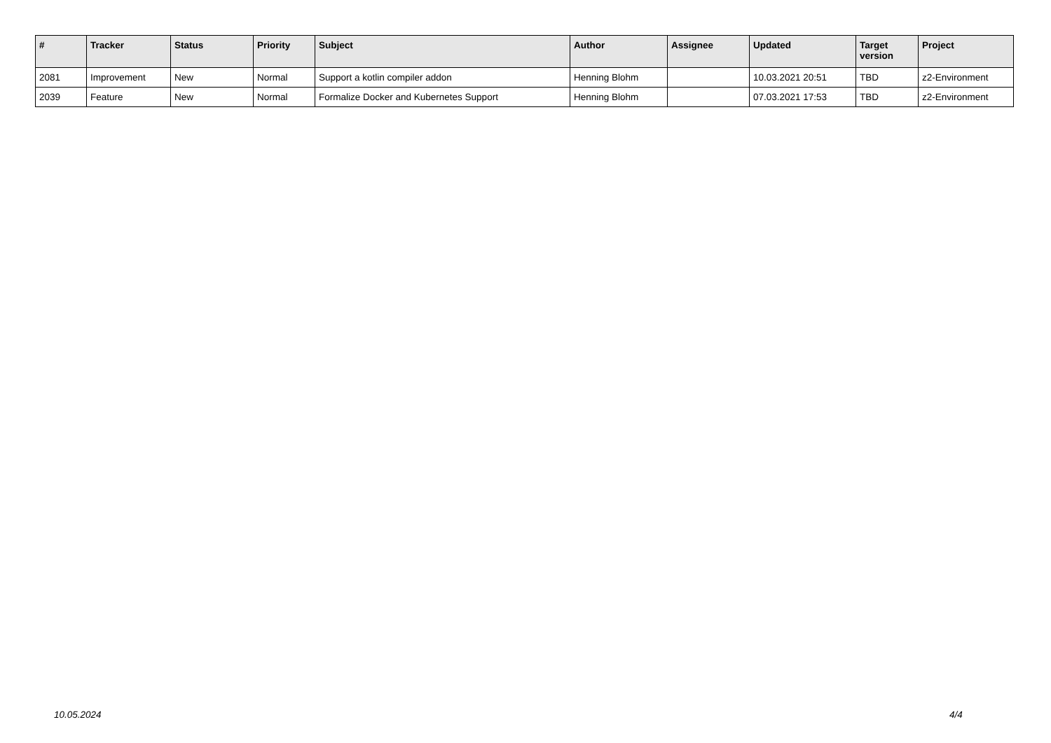| # | Tracker | Status | Priority | Subject | Author | Assignee | Updated | Target version | Project |
| --- | --- | --- | --- | --- | --- | --- | --- | --- | --- |
| 2081 | Improvement | New | Normal | Support a kotlin compiler addon | Henning Blohm | | 10.03.2021 20:51 | TBD | z2-Environment |
| 2039 | Feature | New | Normal | Formalize Docker and Kubernetes Support | Henning Blohm | | 07.03.2021 17:53 | TBD | z2-Environment |
10.05.2024 4/4